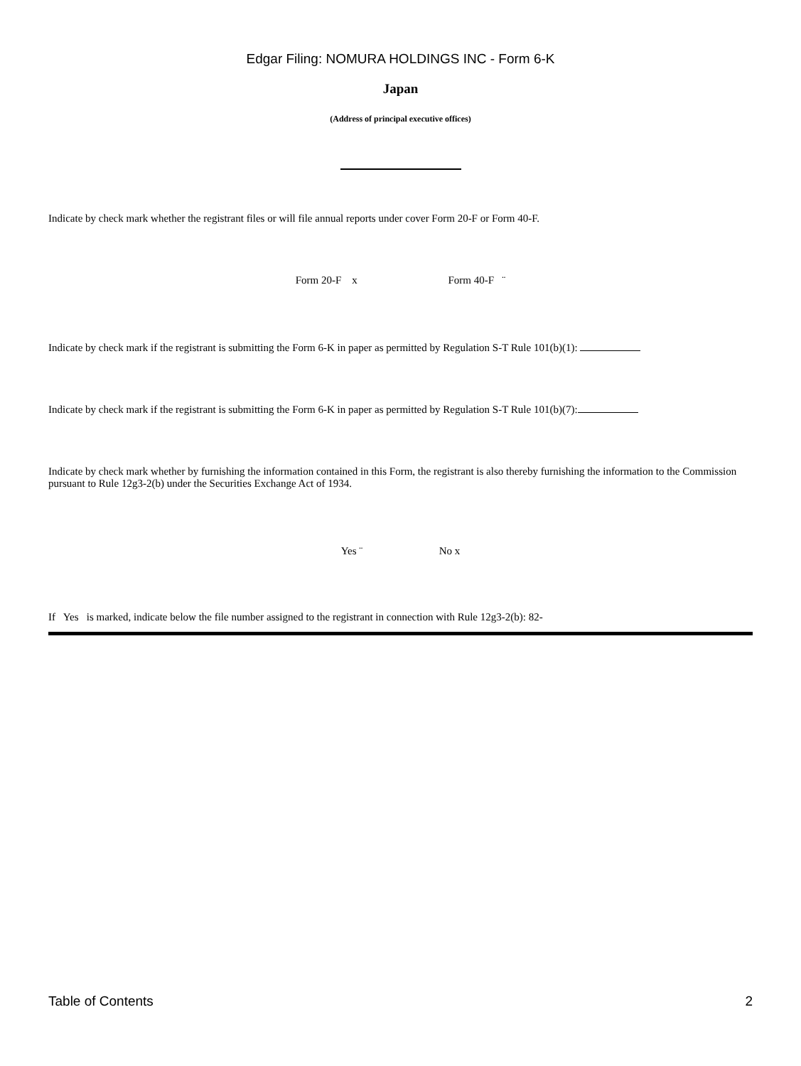Edgar Filing: NOMURA HOLDINGS INC - Form 6-K
Japan
(Address of principal executive offices)
Indicate by check mark whether the registrant files or will file annual reports under cover Form 20-F or Form 40-F.
Form 20-F x Form 40-F ¨
Indicate by check mark if the registrant is submitting the Form 6-K in paper as permitted by Regulation S-T Rule 101(b)(1):
Indicate by check mark if the registrant is submitting the Form 6-K in paper as permitted by Regulation S-T Rule 101(b)(7):
Indicate by check mark whether by furnishing the information contained in this Form, the registrant is also thereby furnishing the information to the Commission pursuant to Rule 12g3-2(b) under the Securities Exchange Act of 1934.
Yes ¨ No x
If Yes is marked, indicate below the file number assigned to the registrant in connection with Rule 12g3-2(b): 82-
Table of Contents 2